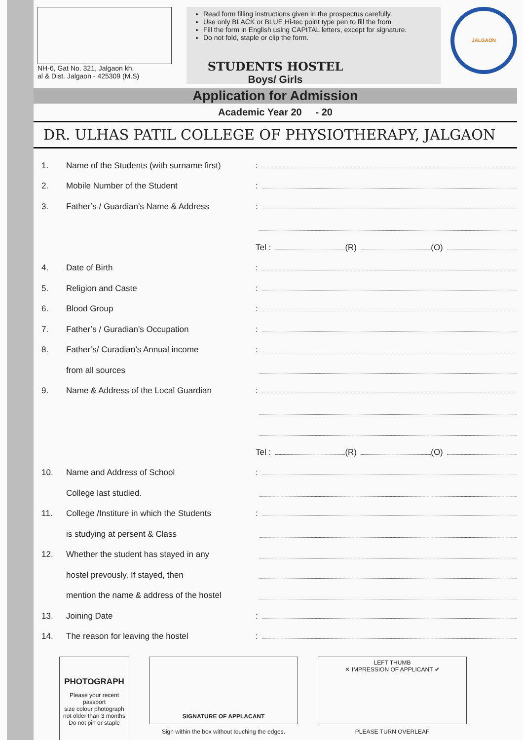NH-6, Gat No. 321, Jalgaon kh.
al & Dist. Jalgaon - 425309 (M.S)
Read form filling instructions given in the prospectus carefully.
Use only BLACK or BLUE Hi-tec point type pen to fill the from
Fill the form in English using CAPITAL letters, except for signature.
Do not fold, staple or clip the form.
JALGAON
STUDENTS HOSTEL
Boys/ Girls
Application for Admission
Academic Year 20 - 20
DR. ULHAS PATIL COLLEGE OF PHYSIOTHERAPY, JALGAON
1. Name of the Students (with surname first):
2. Mobile Number of the Student:
3. Father’s / Guardian’s Name & Address:
Tel : (R) (O)
4. Date of Birth:
5. Religion and Caste:
6. Blood Group:
7. Father’s / Guradian’s Occupation:
8. Father’s/ Curadian’s Annual income:
from all sources
9. Name & Address of the Local Guardian:
Tel : (R) (O)
10. Name and Address of School:
College last studied.
11. College /Institure in which the Students:
is studying at persent & Class
12. Whether the student has stayed in any
hostel prevously. If stayed, then
mention the name & address of the hostel
13. Joining Date:
14. The reason for leaving the hostel:
PHOTOGRAPH
Please your recent passport
size colour photograph
not older than 3 months
Do not pin or staple
SIGNATURE OF APPLACANT
Sign within the box without touching the edges.
LEFT THUMB
✕ IMPRESSION OF APPLICANT ✔
PLEASE TURN OVERLEAF